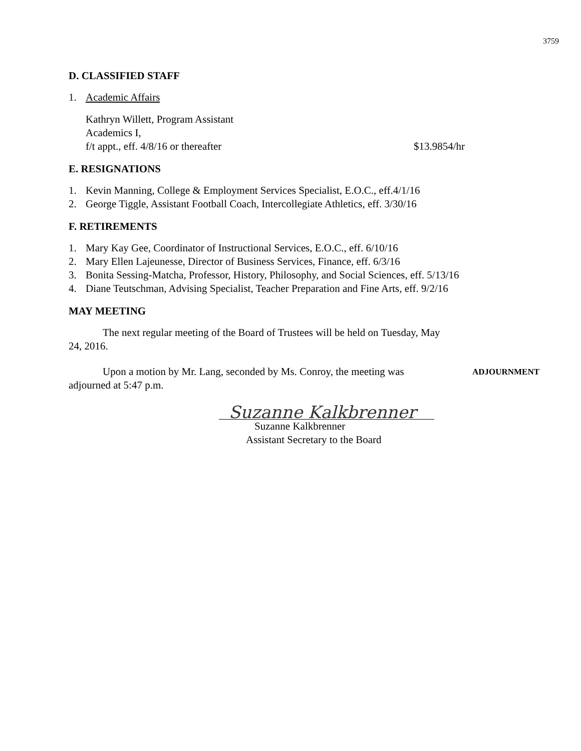3759
D. CLASSIFIED STAFF
1. Academic Affairs
Kathryn Willett, Program Assistant
Academics I,
f/t appt., eff. 4/8/16 or thereafter $13.9854/hr
E. RESIGNATIONS
1. Kevin Manning, College & Employment Services Specialist, E.O.C., eff.4/1/16
2. George Tiggle, Assistant Football Coach, Intercollegiate Athletics, eff. 3/30/16
F. RETIREMENTS
1. Mary Kay Gee, Coordinator of Instructional Services, E.O.C., eff. 6/10/16
2. Mary Ellen Lajeunesse, Director of Business Services, Finance, eff. 6/3/16
3. Bonita Sessing-Matcha, Professor, History, Philosophy, and Social Sciences, eff. 5/13/16
4. Diane Teutschman, Advising Specialist, Teacher Preparation and Fine Arts, eff. 9/2/16
MAY MEETING
The next regular meeting of the Board of Trustees will be held on Tuesday, May 24, 2016.
Upon a motion by Mr. Lang, seconded by Ms. Conroy, the meeting was adjourned at 5:47 p.m.
ADJOURNMENT
Suzanne Kalkbrenner
Suzanne Kalkbrenner
Assistant Secretary to the Board